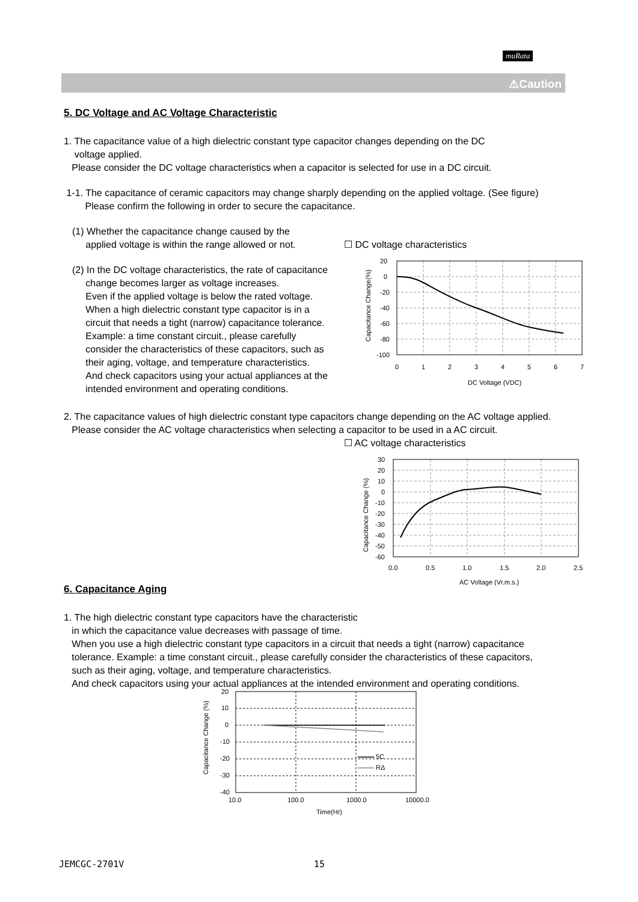muRata
⚠Caution
5. DC Voltage and AC Voltage Characteristic
1. The capacitance value of a high dielectric constant type capacitor changes depending on the DC
voltage applied.
Please consider the DC voltage characteristics when a capacitor is selected for use in a DC circuit.
1-1. The capacitance of ceramic capacitors may change sharply depending on the applied voltage. (See figure)
Please confirm the following in order to secure the capacitance.
(1) Whether the capacitance change caused by the
applied voltage is within the range allowed or not.
(2) In the DC voltage characteristics, the rate of capacitance
change becomes larger as voltage increases.
Even if the applied voltage is below the rated voltage.
When a high dielectric constant type capacitor is in a
circuit that needs a tight (narrow) capacitance tolerance.
Example: a time constant circuit., please carefully
consider the characteristics of these capacitors, such as
their aging, voltage, and temperature characteristics.
And check capacitors using your actual appliances at the
intended environment and operating conditions.
☐ DC voltage characteristics
20
0
-20
-40
-60
-80
-100
0
1
2
3
4
5
6
7
DC Voltage (VDC)
Capacitance Change(%)
2. The capacitance values of high dielectric constant type capacitors change depending on the AC voltage applied.
Please consider the AC voltage characteristics when selecting a capacitor to be used in a AC circuit.
☐ AC voltage characteristics
30
20
10
0
-10
-20
-30
-40
-50
-60
0.0
0.5
1.0
1.5
2.0
2.5
AC Voltage (Vr.m.s.)
Capacitance Change (%)
6. Capacitance Aging
1. The high dielectric constant type capacitors have the characteristic
in which the capacitance value decreases with passage of time.
When you use a high dielectric constant type capacitors in a circuit that needs a tight (narrow) capacitance
tolerance. Example: a time constant circuit., please carefully consider the characteristics of these capacitors,
such as their aging, voltage, and temperature characteristics.
And check capacitors using your actual appliances at the intended environment and operating conditions.
5C
RΔ
20
10
0
-10
-20
-30
-40
10.0
100.0
1000.0
10000.0
Time(Hr)
Capacitance Change (%)
JEMCGC-2701V 15